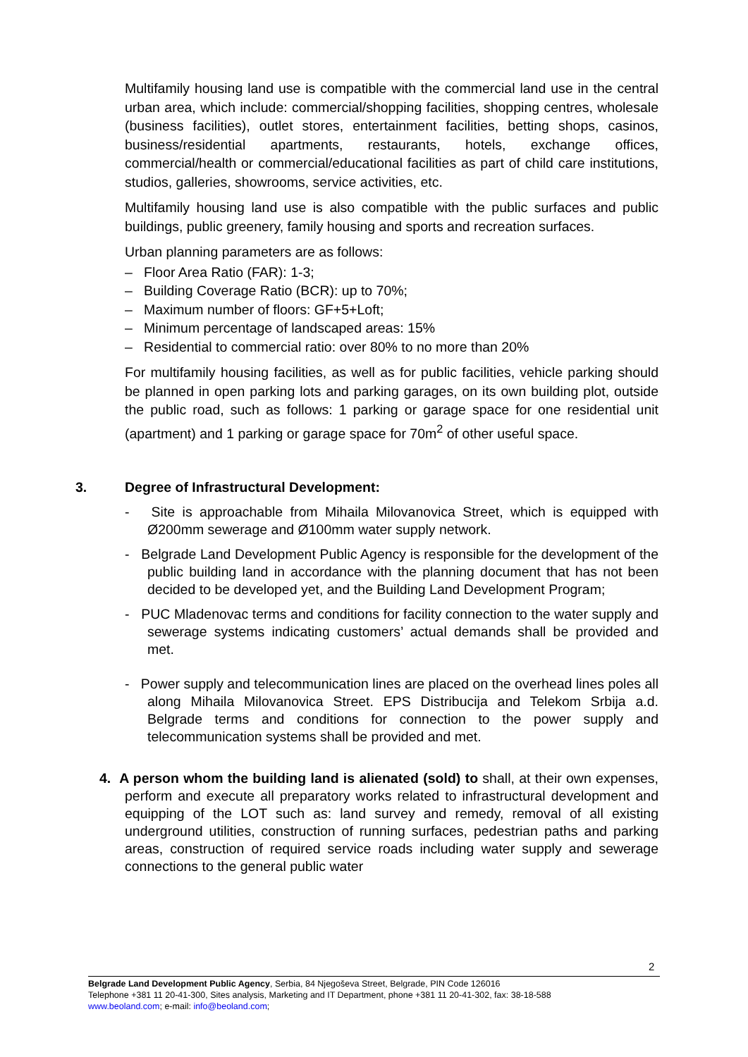Multifamily housing land use is compatible with the commercial land use in the central urban area, which include: commercial/shopping facilities, shopping centres, wholesale (business facilities), outlet stores, entertainment facilities, betting shops, casinos, business/residential apartments, restaurants, hotels, exchange offices, commercial/health or commercial/educational facilities as part of child care institutions, studios, galleries, showrooms, service activities, etc.
Multifamily housing land use is also compatible with the public surfaces and public buildings, public greenery, family housing and sports and recreation surfaces.
Urban planning parameters are as follows:
– Floor Area Ratio (FAR): 1-3;
– Building Coverage Ratio (BCR): up to 70%;
– Maximum number of floors: GF+5+Loft;
– Minimum percentage of landscaped areas: 15%
– Residential to commercial ratio: over 80% to no more than 20%
For multifamily housing facilities, as well as for public facilities, vehicle parking should be planned in open parking lots and parking garages, on its own building plot, outside the public road, such as follows: 1 parking or garage space for one residential unit (apartment) and 1 parking or garage space for 70m<sup>2</sup> of other useful space.
3. Degree of Infrastructural Development:
- Site is approachable from Mihaila Milovanovica Street, which is equipped with Ø200mm sewerage and Ø100mm water supply network.
- Belgrade Land Development Public Agency is responsible for the development of the public building land in accordance with the planning document that has not been decided to be developed yet, and the Building Land Development Program;
- PUC Mladenovac terms and conditions for facility connection to the water supply and sewerage systems indicating customers’ actual demands shall be provided and met.
- Power supply and telecommunication lines are placed on the overhead lines poles all along Mihaila Milovanovica Street. EPS Distribucija and Telekom Srbija a.d. Belgrade terms and conditions for connection to the power supply and telecommunication systems shall be provided and met.
4. A person whom the building land is alienated (sold) to shall, at their own expenses, perform and execute all preparatory works related to infrastructural development and equipping of the LOT such as: land survey and remedy, removal of all existing underground utilities, construction of running surfaces, pedestrian paths and parking areas, construction of required service roads including water supply and sewerage connections to the general public water
2
Belgrade Land Development Public Agency, Serbia, 84 Njegoševa Street, Belgrade, PIN Code 126016
Telephone +381 11 20-41-300, Sites analysis, Marketing and IT Department, phone +381 11 20-41-302, fax: 38-18-588
www.beoland.com; e-mail: info@beoland.com;